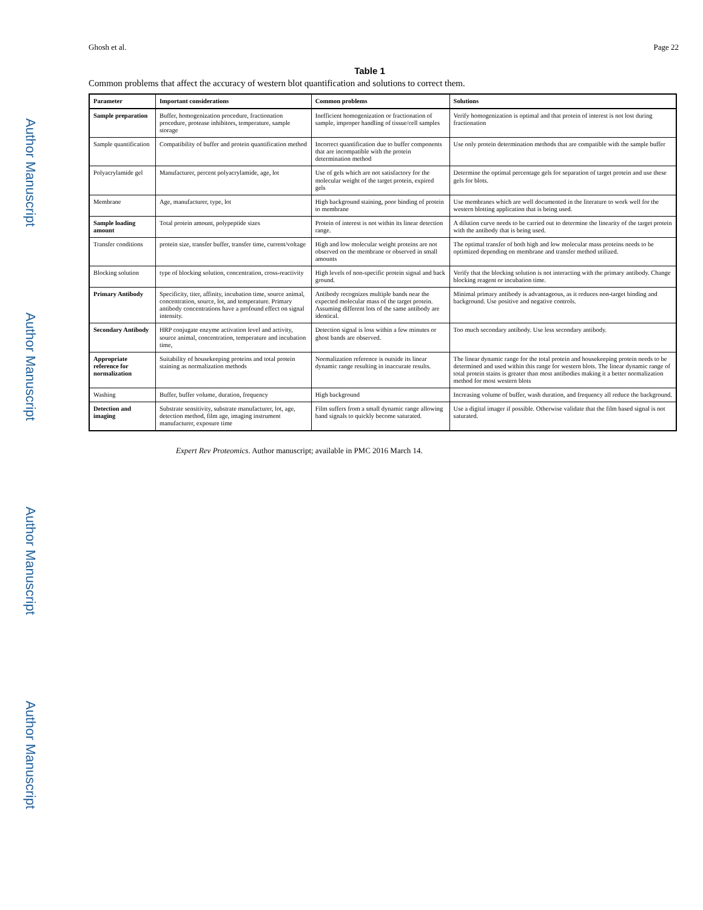Author Manuscript
Author Manuscript
Author Manuscript
Author Manuscript
Ghosh et al. Page 22
Table 1
Common problems that affect the accuracy of western blot quantification and solutions to correct them.
| Parameter | Important considerations | Common problems | Solutions |
| --- | --- | --- | --- |
| Sample preparation | Buffer, homogenization procedure, fractionation procedure, protease inhibitors, temperature, sample storage | Inefficient homogenization or fractionation of sample, improper handling of tissue/cell samples | Verify homogenization is optimal and that protein of interest is not lost during fractionation |
| Sample quantification | Compatibility of buffer and protein quantification method | Incorrect quantification due to buffer components that are incompatible with the protein determination method | Use only protein determination methods that are compatible with the sample buffer |
| Polyacrylamide gel | Manufacturer, percent polyacrylamide, age, lot | Use of gels which are not satisfactory for the molecular weight of the target protein, expired gels | Determine the optimal percentage gels for separation of target protein and use these gels for blots. |
| Membrane | Age, manufacturer, type, lot | High background staining, poor binding of protein to membrane | Use membranes which are well documented in the literature to work well for the western blotting application that is being used. |
| Sample loading amount | Total protein amount, polypeptide sizes | Protein of interest is not within its linear detection range. | A dilution curve needs to be carried out to determine the linearity of the target protein with the antibody that is being used. |
| Transfer conditions | protein size, transfer buffer, transfer time, current/voltage | High and low molecular weight proteins are not observed on the membrane or observed in small amounts | The optimal transfer of both high and low molecular mass proteins needs to be optimized depending on membrane and transfer method utilized. |
| Blocking solution | type of blocking solution, concentration, cross-reactivity | High levels of non-specific protein signal and back ground. | Verify that the blocking solution is not interacting with the primary antibody. Change blocking reagent or incubation time. |
| Primary Antibody | Specificity, titer, affinity, incubation time, source animal, concentration, source, lot, and temperature. Primary antibody concentrations have a profound effect on signal intensity. | Antibody recognizes multiple bands near the expected molecular mass of the target protein. Assuming different lots of the same antibody are identical. | Minimal primary antibody is advantageous, as it reduces non-target binding and background. Use positive and negative controls. |
| Secondary Antibody | HRP conjugate enzyme activation level and activity, source animal, concentration, temperature and incubation time, | Detection signal is loss within a few minutes or ghost bands are observed. | Too much secondary antibody. Use less secondary antibody. |
| Appropriate reference for normalization | Suitability of housekeeping proteins and total protein staining as normalization methods | Normalization reference is outside its linear dynamic range resulting in inaccurate results. | The linear dynamic range for the total protein and housekeeping protein needs to be determined and used within this range for western blots. The linear dynamic range of total protein stains is greater than most antibodies making it a better normalization method for most western blots |
| Washing | Buffer, buffer volume, duration, frequency | High background | Increasing volume of buffer, wash duration, and frequency all reduce the background. |
| Detection and imaging | Substrate sensitivity, substrate manufacturer, lot, age, detection method, film age, imaging instrument manufacturer, exposure time | Film suffers from a small dynamic range allowing band signals to quickly become saturated. | Use a digital imager if possible. Otherwise validate that the film based signal is not saturated. |
Expert Rev Proteomics. Author manuscript; available in PMC 2016 March 14.